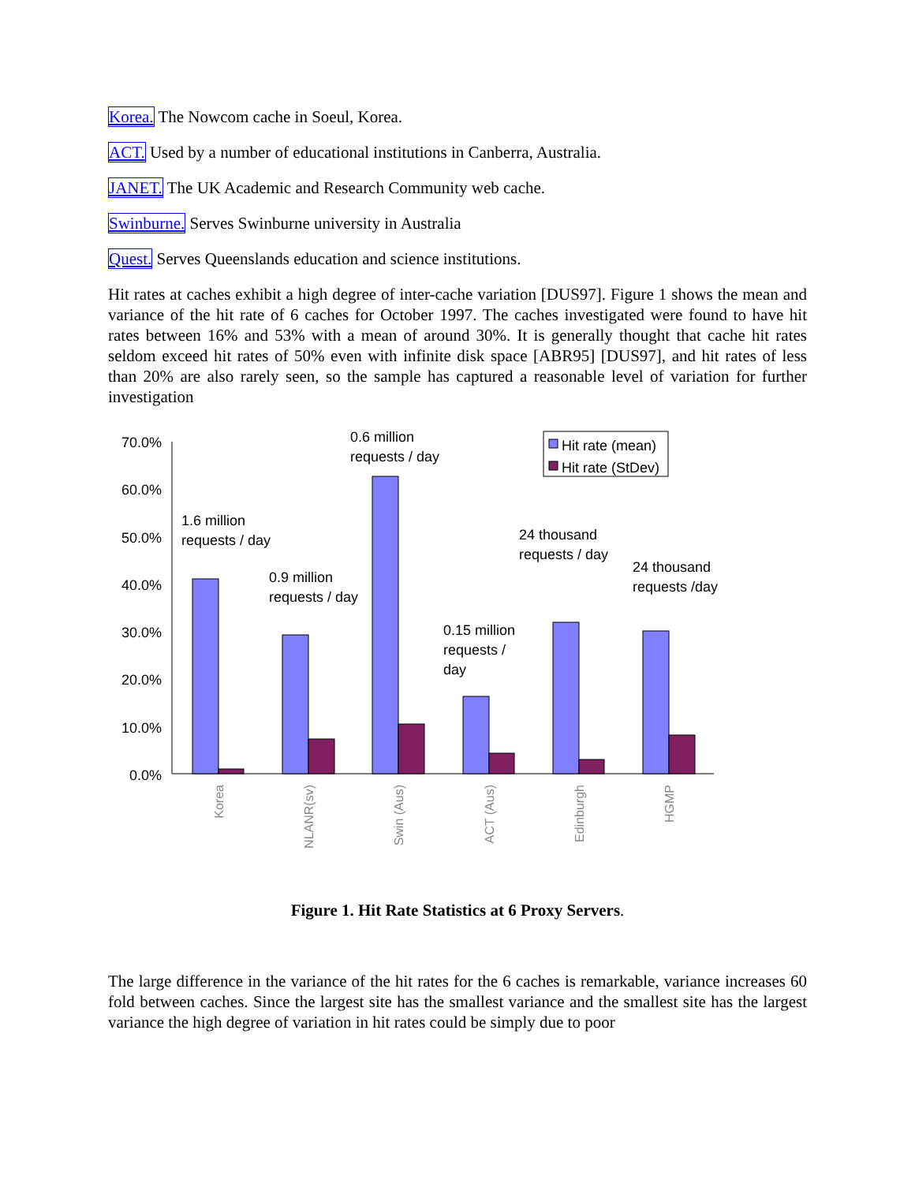Korea. The Nowcom cache in Soeul, Korea.
ACT. Used by a number of educational institutions in Canberra, Australia.
JANET. The UK Academic and Research Community web cache.
Swinburne. Serves Swinburne university in Australia
Quest. Serves Queenslands education and science institutions.
Hit rates at caches exhibit a high degree of inter-cache variation [DUS97]. Figure 1 shows the mean and variance of the hit rate of 6 caches for October 1997. The caches investigated were found to have hit rates between 16% and 53% with a mean of around 30%. It is generally thought that cache hit rates seldom exceed hit rates of 50% even with infinite disk space [ABR95] [DUS97], and hit rates of less than 20% are also rarely seen, so the sample has captured a reasonable level of variation for further investigation
70.0%
60.0%
50.0%
40.0%
30.0%
20.0%
10.0%
0.0%
Hit rate (mean)
Hit rate (StDev)
1.6 million
requests / day
0.9 million
requests / day
0.6 million
requests / day
0.15 million
requests /
day
24 thousand
requests / day
24 thousand
requests /day
Korea
NLANR(sv)
Swin (Aus)
ACT (Aus)
Edinburgh
HGMP
Figure 1. Hit Rate Statistics at 6 Proxy Servers.
The large difference in the variance of the hit rates for the 6 caches is remarkable, variance increases 60 fold between caches. Since the largest site has the smallest variance and the smallest site has the largest variance the high degree of variation in hit rates could be simply due to poor